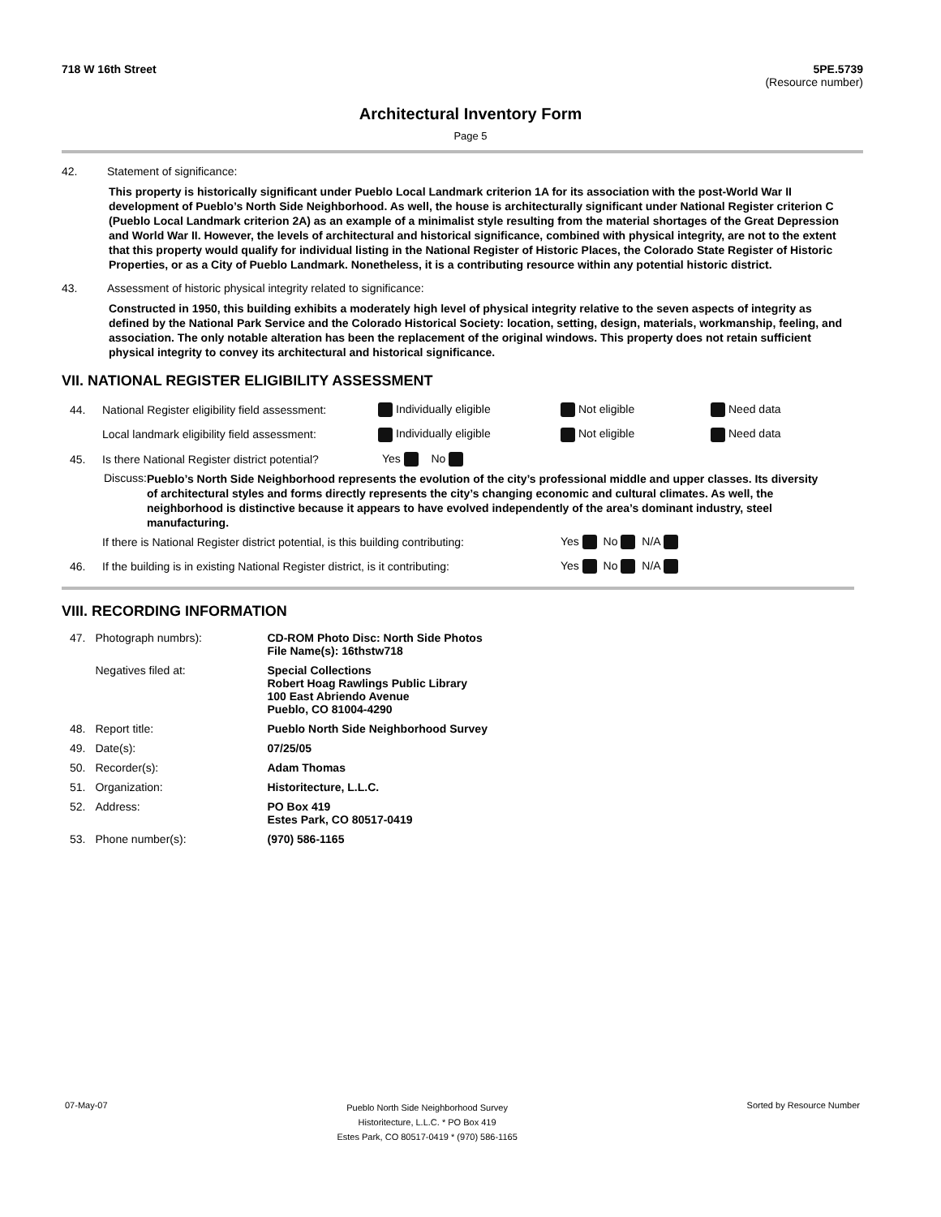718 W 16th Street 5PE.5739
(Resource number)
Architectural Inventory Form
Page 5
42. Statement of significance:
This property is historically significant under Pueblo Local Landmark criterion 1A for its association with the post-World War II development of Pueblo’s North Side Neighborhood. As well, the house is architecturally significant under National Register criterion C (Pueblo Local Landmark criterion 2A) as an example of a minimalist style resulting from the material shortages of the Great Depression and World War II. However, the levels of architectural and historical significance, combined with physical integrity, are not to the extent that this property would qualify for individual listing in the National Register of Historic Places, the Colorado State Register of Historic Properties, or as a City of Pueblo Landmark. Nonetheless, it is a contributing resource within any potential historic district.
43. Assessment of historic physical integrity related to significance:
Constructed in 1950, this building exhibits a moderately high level of physical integrity relative to the seven aspects of integrity as defined by the National Park Service and the Colorado Historical Society: location, setting, design, materials, workmanship, feeling, and association. The only notable alteration has been the replacement of the original windows. This property does not retain sufficient physical integrity to convey its architectural and historical significance.
VII. NATIONAL REGISTER ELIGIBILITY ASSESSMENT
44.
National Register eligibility field assessment:
Individually eligible Not eligible Need data
Local landmark eligibility field assessment:
Individually eligible Not eligible Need data
45.
Is there National Register district potential?
Yes No
Discuss:
Pueblo’s North Side Neighborhood represents the evolution of the city’s professional middle and upper classes. Its diversity of architectural styles and forms directly represents the city’s changing economic and cultural climates. As well, the neighborhood is distinctive because it appears to have evolved independently of the area’s dominant industry, steel manufacturing.
If there is National Register district potential, is this building contributing:
Yes No N/A
46.
If the building is in existing National Register district, is it contributing:
Yes No N/A
VIII. RECORDING INFORMATION
| 47. | Photograph numbrs): | CD-ROM Photo Disc: North Side Photos File Name(s): 16thstw718 |
| | Negatives filed at: | Special Collections Robert Hoag Rawlings Public Library 100 East Abriendo Avenue Pueblo, CO 81004-4290 |
| 48. | Report title: | Pueblo North Side Neighborhood Survey |
| 49. | Date(s): | 07/25/05 |
| 50. | Recorder(s): | Adam Thomas |
| 51. | Organization: | Historitecture, L.L.C. |
| 52. | Address: | PO Box 419 Estes Park, CO 80517-0419 |
| 53. | Phone number(s): | (970) 586-1165 |
07-May-07 Pueblo North Side Neighborhood Survey
Historitecture, L.L.C. * PO Box 419
Estes Park, CO 80517-0419 * (970) 586-1165 Sorted by Resource Number